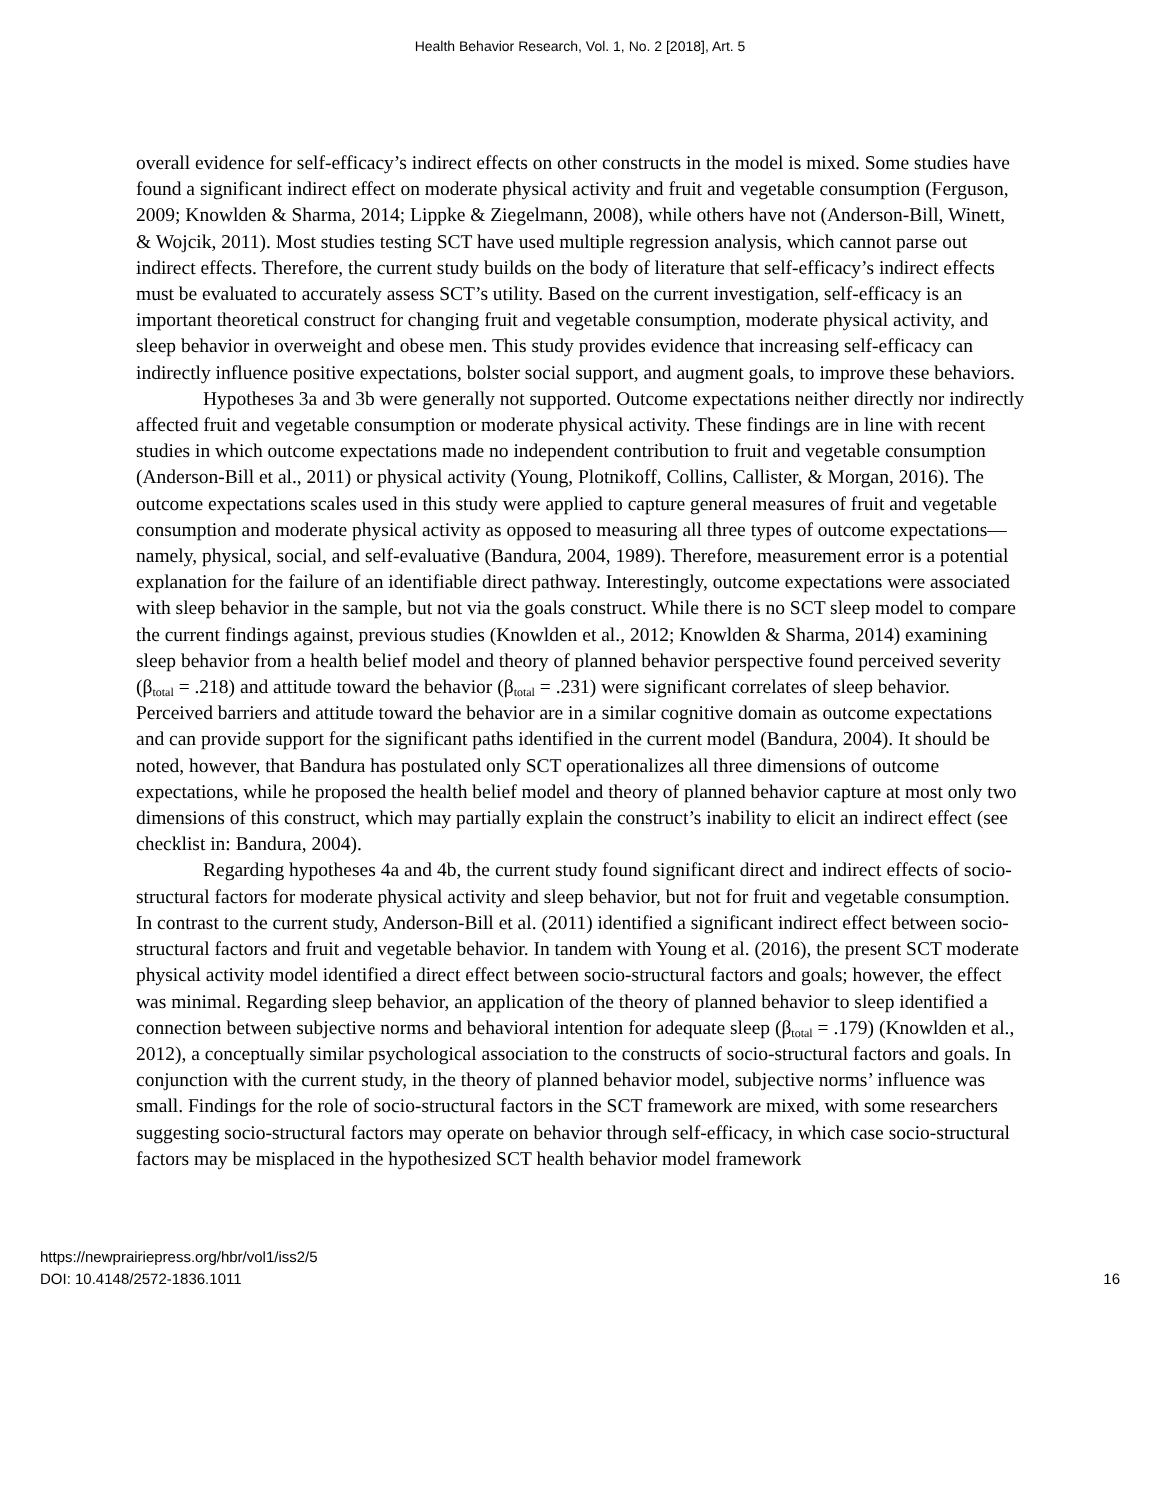Health Behavior Research, Vol. 1, No. 2 [2018], Art. 5
overall evidence for self-efficacy’s indirect effects on other constructs in the model is mixed. Some studies have found a significant indirect effect on moderate physical activity and fruit and vegetable consumption (Ferguson, 2009; Knowlden & Sharma, 2014; Lippke & Ziegelmann, 2008), while others have not (Anderson-Bill, Winett, & Wojcik, 2011). Most studies testing SCT have used multiple regression analysis, which cannot parse out indirect effects. Therefore, the current study builds on the body of literature that self-efficacy’s indirect effects must be evaluated to accurately assess SCT’s utility. Based on the current investigation, self-efficacy is an important theoretical construct for changing fruit and vegetable consumption, moderate physical activity, and sleep behavior in overweight and obese men. This study provides evidence that increasing self-efficacy can indirectly influence positive expectations, bolster social support, and augment goals, to improve these behaviors.
Hypotheses 3a and 3b were generally not supported. Outcome expectations neither directly nor indirectly affected fruit and vegetable consumption or moderate physical activity. These findings are in line with recent studies in which outcome expectations made no independent contribution to fruit and vegetable consumption (Anderson-Bill et al., 2011) or physical activity (Young, Plotnikoff, Collins, Callister, & Morgan, 2016). The outcome expectations scales used in this study were applied to capture general measures of fruit and vegetable consumption and moderate physical activity as opposed to measuring all three types of outcome expectations—namely, physical, social, and self-evaluative (Bandura, 2004, 1989). Therefore, measurement error is a potential explanation for the failure of an identifiable direct pathway. Interestingly, outcome expectations were associated with sleep behavior in the sample, but not via the goals construct. While there is no SCT sleep model to compare the current findings against, previous studies (Knowlden et al., 2012; Knowlden & Sharma, 2014) examining sleep behavior from a health belief model and theory of planned behavior perspective found perceived severity (β<sub>total</sub> = .218) and attitude toward the behavior (β<sub>total</sub> = .231) were significant correlates of sleep behavior. Perceived barriers and attitude toward the behavior are in a similar cognitive domain as outcome expectations and can provide support for the significant paths identified in the current model (Bandura, 2004). It should be noted, however, that Bandura has postulated only SCT operationalizes all three dimensions of outcome expectations, while he proposed the health belief model and theory of planned behavior capture at most only two dimensions of this construct, which may partially explain the construct’s inability to elicit an indirect effect (see checklist in: Bandura, 2004).
Regarding hypotheses 4a and 4b, the current study found significant direct and indirect effects of socio-structural factors for moderate physical activity and sleep behavior, but not for fruit and vegetable consumption. In contrast to the current study, Anderson-Bill et al. (2011) identified a significant indirect effect between socio-structural factors and fruit and vegetable behavior. In tandem with Young et al. (2016), the present SCT moderate physical activity model identified a direct effect between socio-structural factors and goals; however, the effect was minimal. Regarding sleep behavior, an application of the theory of planned behavior to sleep identified a connection between subjective norms and behavioral intention for adequate sleep (β<sub>total</sub> = .179) (Knowlden et al., 2012), a conceptually similar psychological association to the constructs of socio-structural factors and goals. In conjunction with the current study, in the theory of planned behavior model, subjective norms’ influence was small. Findings for the role of socio-structural factors in the SCT framework are mixed, with some researchers suggesting socio-structural factors may operate on behavior through self-efficacy, in which case socio-structural factors may be misplaced in the hypothesized SCT health behavior model framework
https://newprairiepress.org/hbr/vol1/iss2/5
DOI: 10.4148/2572-1836.1011
16